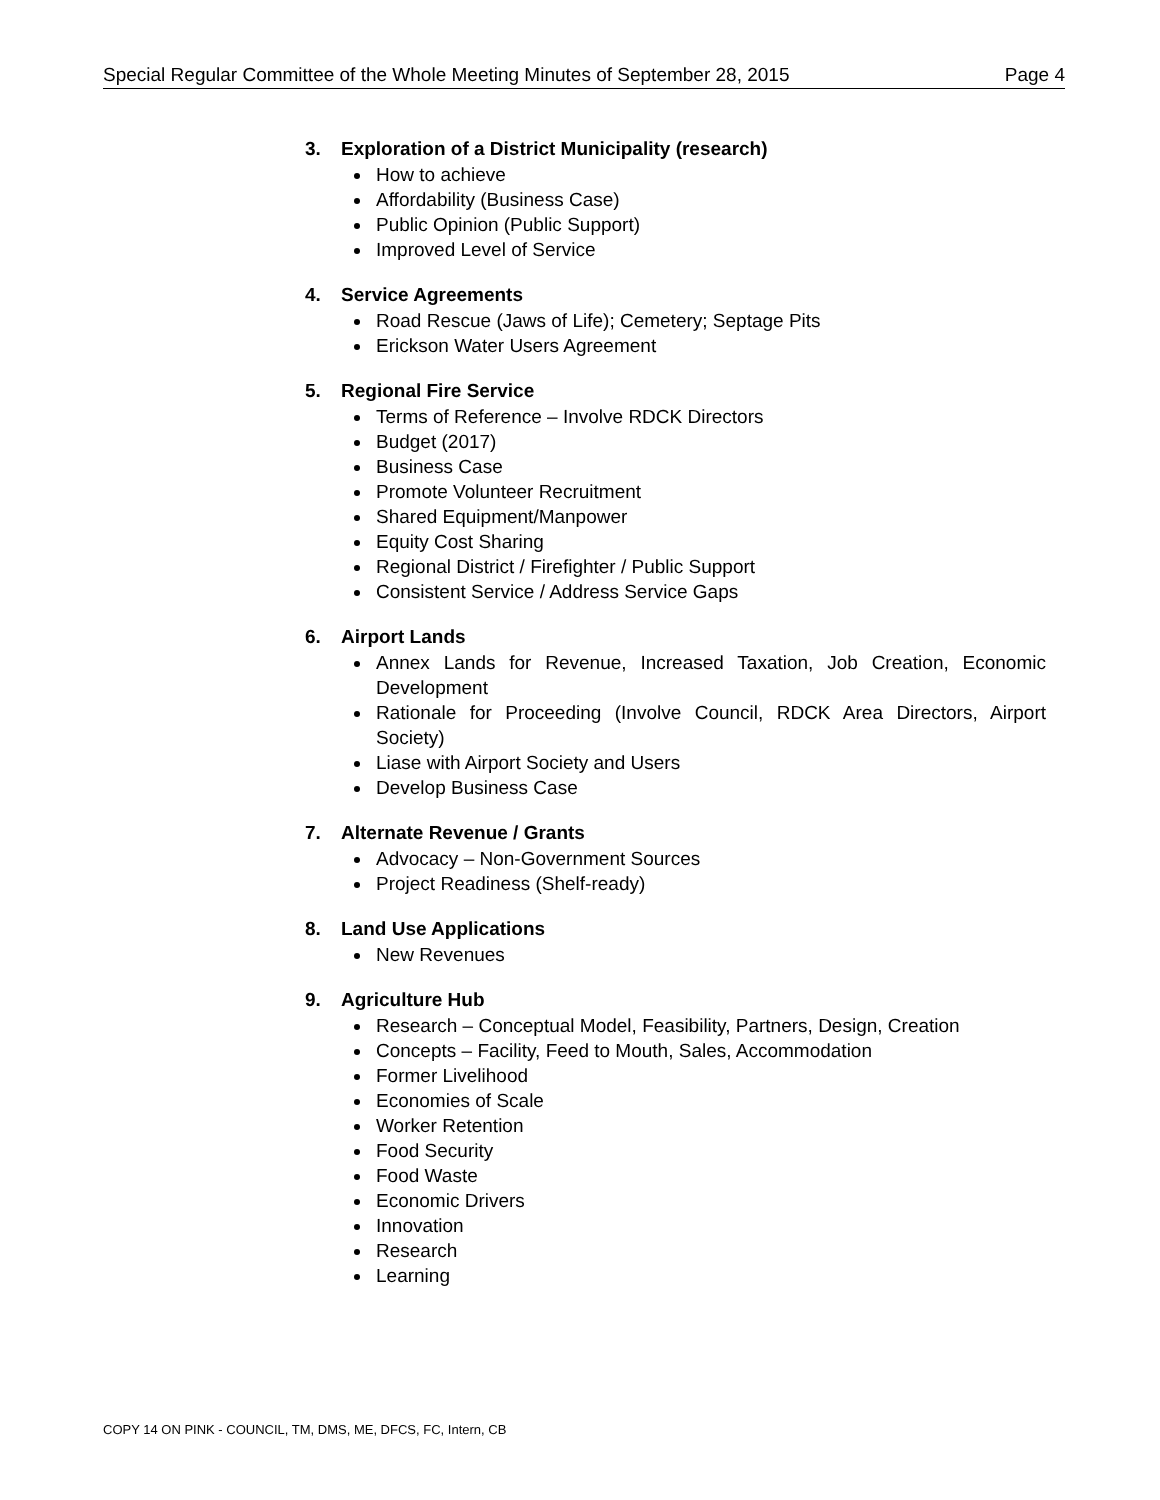Special Regular Committee of the Whole Meeting Minutes of September 28, 2015 Page 4
3. Exploration of a District Municipality (research)
How to achieve
Affordability (Business Case)
Public Opinion (Public Support)
Improved Level of Service
4. Service Agreements
Road Rescue (Jaws of Life); Cemetery; Septage Pits
Erickson Water Users Agreement
5. Regional Fire Service
Terms of Reference – Involve RDCK Directors
Budget (2017)
Business Case
Promote Volunteer Recruitment
Shared Equipment/Manpower
Equity Cost Sharing
Regional District / Firefighter / Public Support
Consistent Service / Address Service Gaps
6. Airport Lands
Annex Lands for Revenue, Increased Taxation, Job Creation, Economic Development
Rationale for Proceeding (Involve Council, RDCK Area Directors, Airport Society)
Liase with Airport Society and Users
Develop Business Case
7. Alternate Revenue / Grants
Advocacy – Non-Government Sources
Project Readiness (Shelf-ready)
8. Land Use Applications
New Revenues
9. Agriculture Hub
Research – Conceptual Model, Feasibility, Partners, Design, Creation
Concepts – Facility, Feed to Mouth, Sales, Accommodation
Former Livelihood
Economies of Scale
Worker Retention
Food Security
Food Waste
Economic Drivers
Innovation
Research
Learning
COPY 14 ON PINK - COUNCIL, TM, DMS, ME, DFCS, FC, Intern, CB